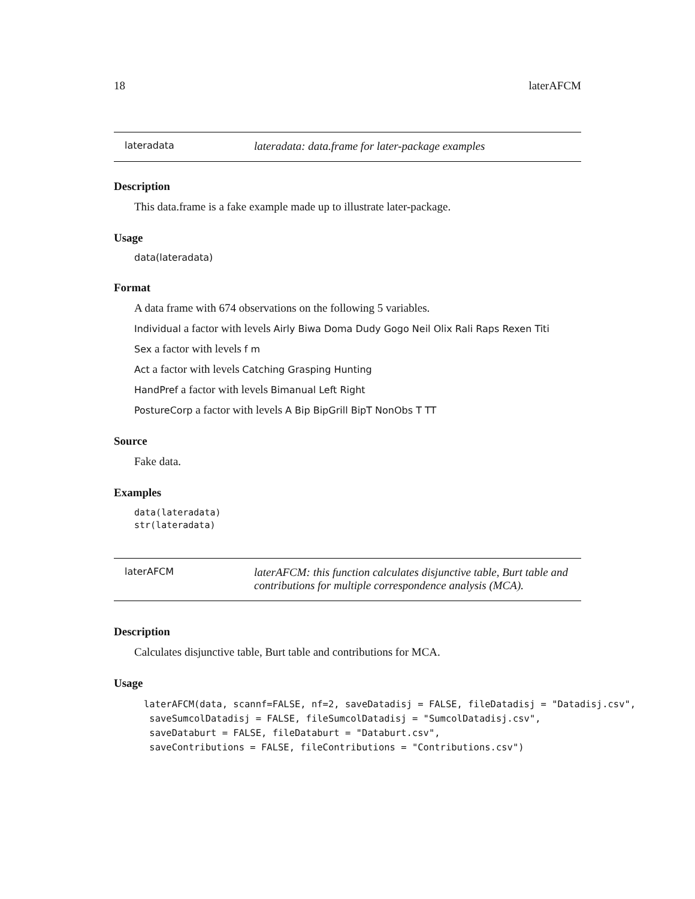18 laterAFCM
lateradata
lateradata: data.frame for later-package examples
Description
This data.frame is a fake example made up to illustrate later-package.
Usage
data(lateradata)
Format
A data frame with 674 observations on the following 5 variables.
Individual a factor with levels Airly Biwa Doma Dudy Gogo Neil Olix Rali Raps Rexen Titi
Sex a factor with levels f m
Act a factor with levels Catching Grasping Hunting
HandPref a factor with levels Bimanual Left Right
PostureCorp a factor with levels A Bip BipGrill BipT NonObs T TT
Source
Fake data.
Examples
data(lateradata)
str(lateradata)
laterAFCM
laterAFCM: this function calculates disjunctive table, Burt table and contributions for multiple correspondence analysis (MCA).
Description
Calculates disjunctive table, Burt table and contributions for MCA.
Usage
laterAFCM(data, scannf=FALSE, nf=2, saveDatadisj = FALSE, fileDatadisj = "Datadisj.csv",
 saveSumcolDatadisj = FALSE, fileSumcolDatadisj = "SumcolDatadisj.csv",
 saveDataburt = FALSE, fileDataburt = "Databurt.csv",
 saveContributions = FALSE, fileContributions = "Contributions.csv")